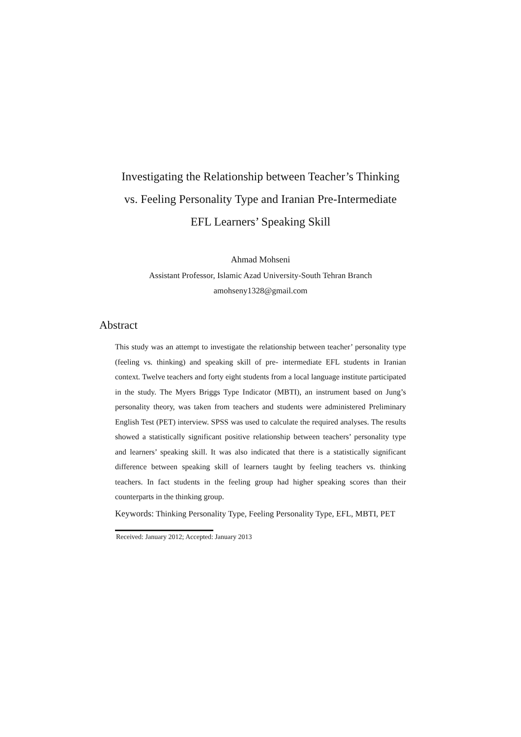Investigating the Relationship between Teacher’s Thinking
vs. Feeling Personality Type and Iranian Pre-Intermediate
EFL Learners’ Speaking Skill
Ahmad Mohseni
Assistant Professor, Islamic Azad University-South Tehran Branch
amohseny1328@gmail.com
Abstract
This study was an attempt to investigate the relationship between teacher’ personality type (feeling vs. thinking) and speaking skill of pre- intermediate EFL students in Iranian context. Twelve teachers and forty eight students from a local language institute participated in the study. The Myers Briggs Type Indicator (MBTI), an instrument based on Jung’s personality theory, was taken from teachers and students were administered Preliminary English Test (PET) interview. SPSS was used to calculate the required analyses. The results showed a statistically significant positive relationship between teachers’ personality type and learners’ speaking skill. It was also indicated that there is a statistically significant difference between speaking skill of learners taught by feeling teachers vs. thinking teachers. In fact students in the feeling group had higher speaking scores than their counterparts in the thinking group.
Keywords: Thinking Personality Type, Feeling Personality Type, EFL, MBTI, PET
Received: January 2012; Accepted: January 2013